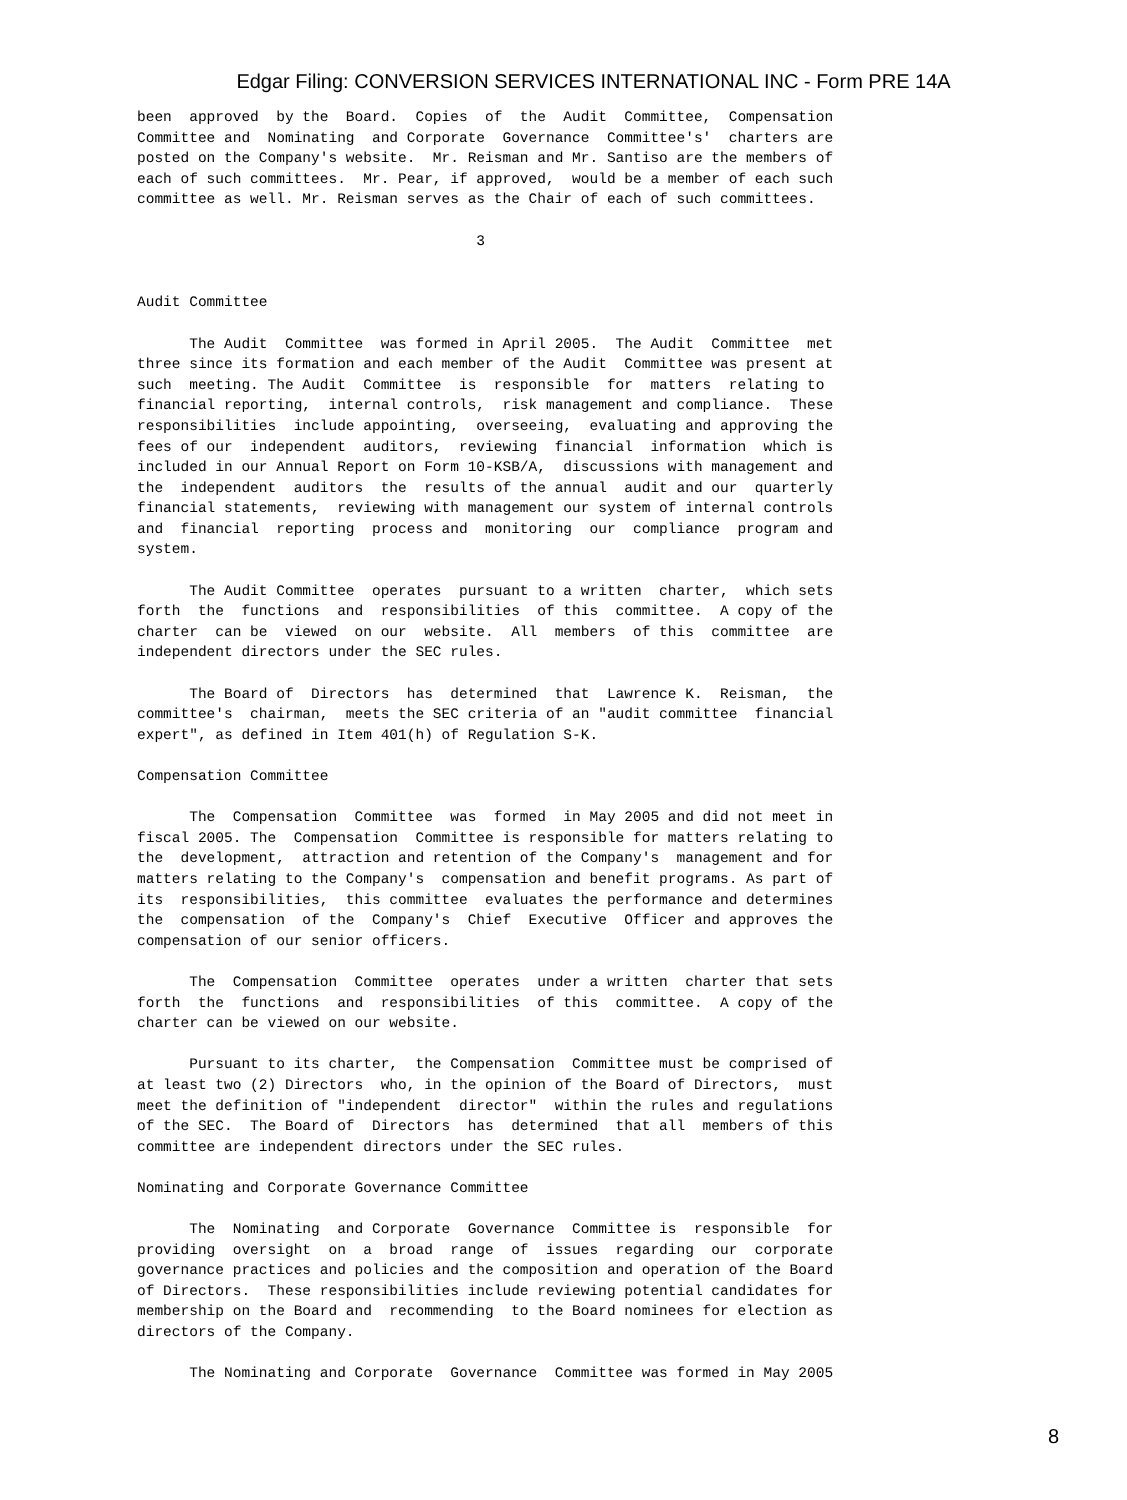Edgar Filing: CONVERSION SERVICES INTERNATIONAL INC - Form PRE 14A
been  approved  by the  Board.  Copies  of  the  Audit  Committee,  Compensation
Committee and  Nominating  and Corporate  Governance  Committee's'  charters are
posted on the Company's website.  Mr. Reisman and Mr. Santiso are the members of
each of such committees.  Mr. Pear, if approved,  would be a member of each such
committee as well. Mr. Reisman serves as the Chair of each of such committees.

                                       3


Audit Committee

      The Audit  Committee  was formed in April 2005.  The Audit  Committee  met
three since its formation and each member of the Audit  Committee was present at
such  meeting. The Audit  Committee  is  responsible  for  matters  relating to
financial reporting,  internal controls,  risk management and compliance.  These
responsibilities  include appointing,  overseeing,  evaluating and approving the
fees of our  independent  auditors,  reviewing  financial  information  which is
included in our Annual Report on Form 10-KSB/A,  discussions with management and
the  independent  auditors  the  results of the annual  audit and our  quarterly
financial statements,  reviewing with management our system of internal controls
and  financial  reporting  process and  monitoring  our  compliance  program and
system.

      The Audit Committee  operates  pursuant to a written  charter,  which sets
forth  the  functions  and  responsibilities  of this  committee.  A copy of the
charter  can be  viewed  on our  website.  All  members  of this  committee  are
independent directors under the SEC rules.

      The Board of  Directors  has  determined  that  Lawrence K.  Reisman,  the
committee's  chairman,  meets the SEC criteria of an "audit committee  financial
expert", as defined in Item 401(h) of Regulation S-K.

Compensation Committee

      The  Compensation  Committee  was  formed  in May 2005 and did not meet in
fiscal 2005. The  Compensation  Committee is responsible for matters relating to
the  development,  attraction and retention of the Company's  management and for
matters relating to the Company's  compensation and benefit programs. As part of
its  responsibilities,  this committee  evaluates the performance and determines
the  compensation  of the  Company's  Chief  Executive  Officer and approves the
compensation of our senior officers.

      The  Compensation  Committee  operates  under a written  charter that sets
forth  the  functions  and  responsibilities  of this  committee.  A copy of the
charter can be viewed on our website.

      Pursuant to its charter,  the Compensation  Committee must be comprised of
at least two (2) Directors  who, in the opinion of the Board of Directors,  must
meet the definition of "independent  director"  within the rules and regulations
of the SEC.  The Board of  Directors  has  determined  that all  members of this
committee are independent directors under the SEC rules.

Nominating and Corporate Governance Committee

      The  Nominating  and Corporate  Governance  Committee is  responsible  for
providing  oversight  on  a  broad  range  of  issues  regarding  our  corporate
governance practices and policies and the composition and operation of the Board
of Directors.  These responsibilities include reviewing potential candidates for
membership on the Board and  recommending  to the Board nominees for election as
directors of the Company.

      The Nominating and Corporate  Governance  Committee was formed in May 2005
8